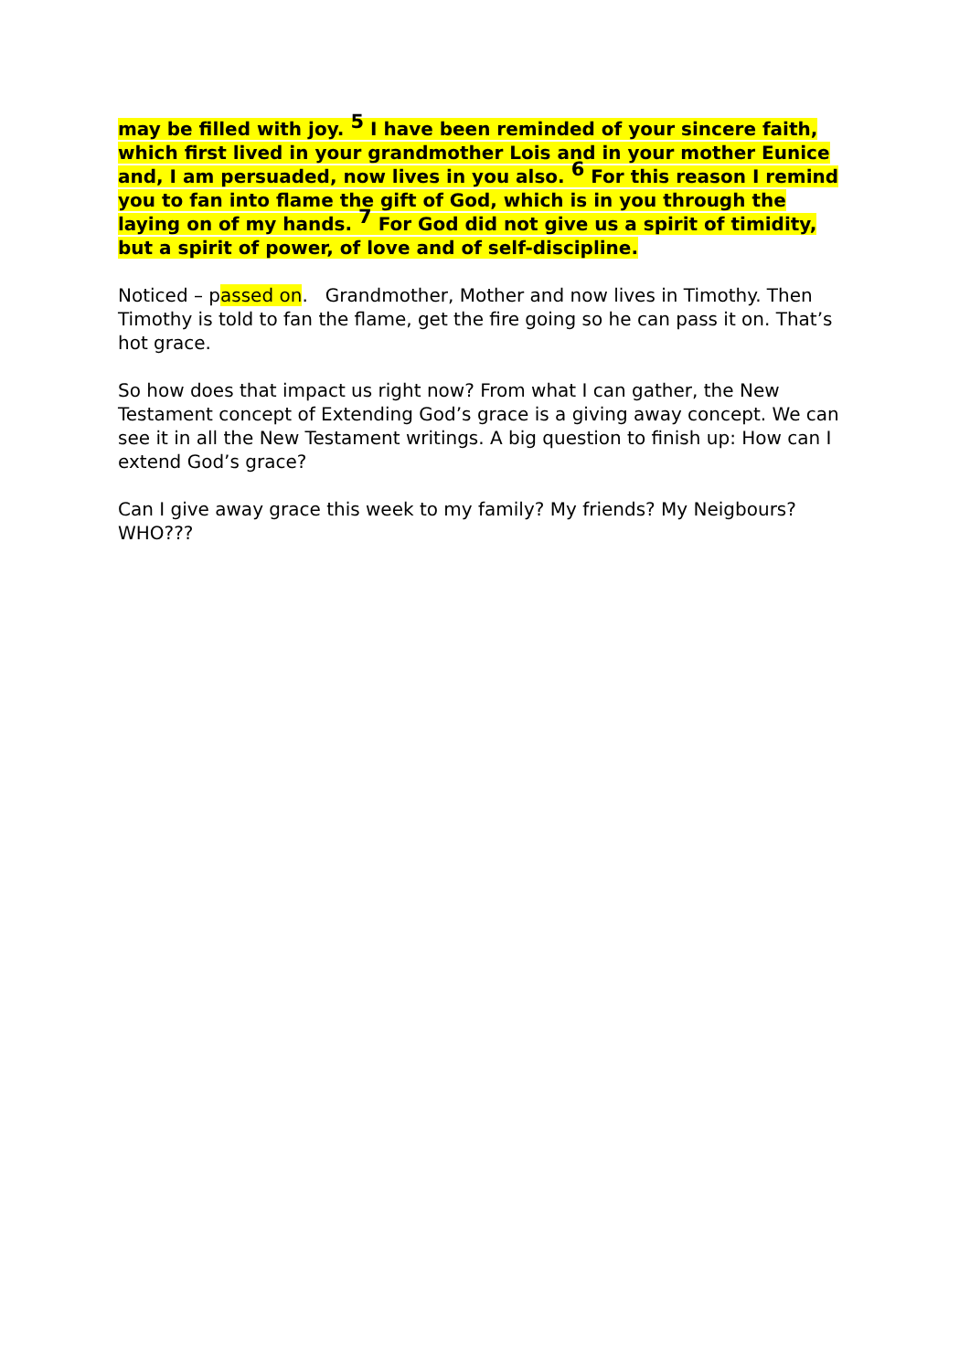may be filled with joy. <sup>5</sup> I have been reminded of your sincere faith, which first lived in your grandmother Lois and in your mother Eunice and, I am persuaded, now lives in you also. <sup>6</sup> For this reason I remind you to fan into flame the gift of God, which is in you through the laying on of my hands. <sup>7</sup> For God did not give us a spirit of timidity, but a spirit of power, of love and of self-discipline.
Noticed – passed on. Grandmother, Mother and now lives in Timothy. Then Timothy is told to fan the flame, get the fire going so he can pass it on. That’s hot grace.
So how does that impact us right now? From what I can gather, the New Testament concept of Extending God’s grace is a giving away concept. We can see it in all the New Testament writings. A big question to finish up: How can I extend God’s grace?
Can I give away grace this week to my family? My friends? My Neigbours? WHO???